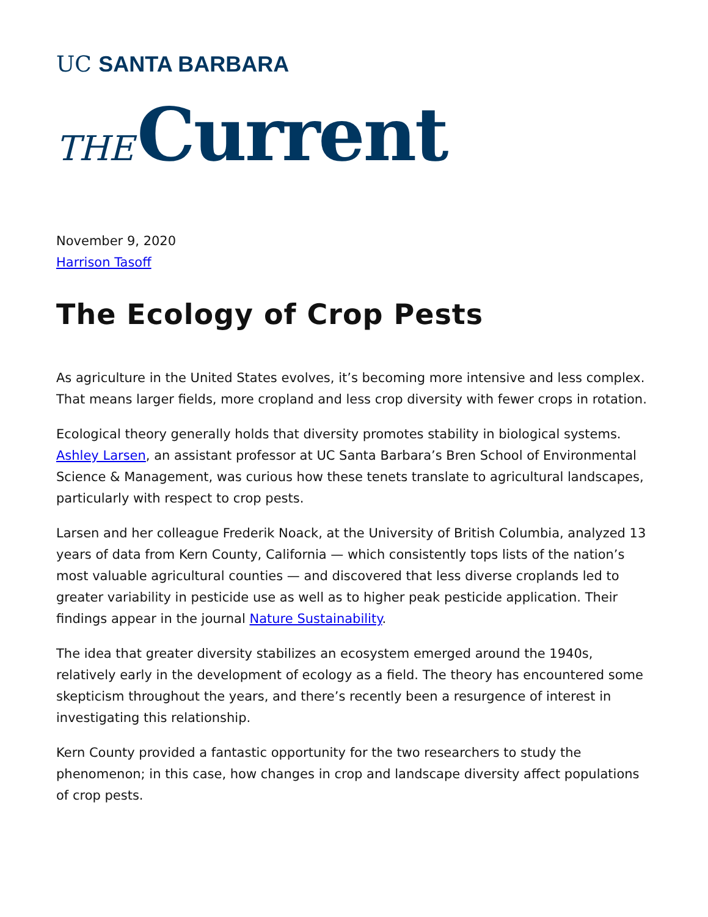UC SANTA BARBARA
THE Current
November 9, 2020
Harrison Tasoff
The Ecology of Crop Pests
As agriculture in the United States evolves, it’s becoming more intensive and less complex. That means larger fields, more cropland and less crop diversity with fewer crops in rotation.
Ecological theory generally holds that diversity promotes stability in biological systems. Ashley Larsen, an assistant professor at UC Santa Barbara’s Bren School of Environmental Science & Management, was curious how these tenets translate to agricultural landscapes, particularly with respect to crop pests.
Larsen and her colleague Frederik Noack, at the University of British Columbia, analyzed 13 years of data from Kern County, California — which consistently tops lists of the nation’s most valuable agricultural counties — and discovered that less diverse croplands led to greater variability in pesticide use as well as to higher peak pesticide application. Their findings appear in the journal Nature Sustainability.
The idea that greater diversity stabilizes an ecosystem emerged around the 1940s, relatively early in the development of ecology as a field. The theory has encountered some skepticism throughout the years, and there’s recently been a resurgence of interest in investigating this relationship.
Kern County provided a fantastic opportunity for the two researchers to study the phenomenon; in this case, how changes in crop and landscape diversity affect populations of crop pests.